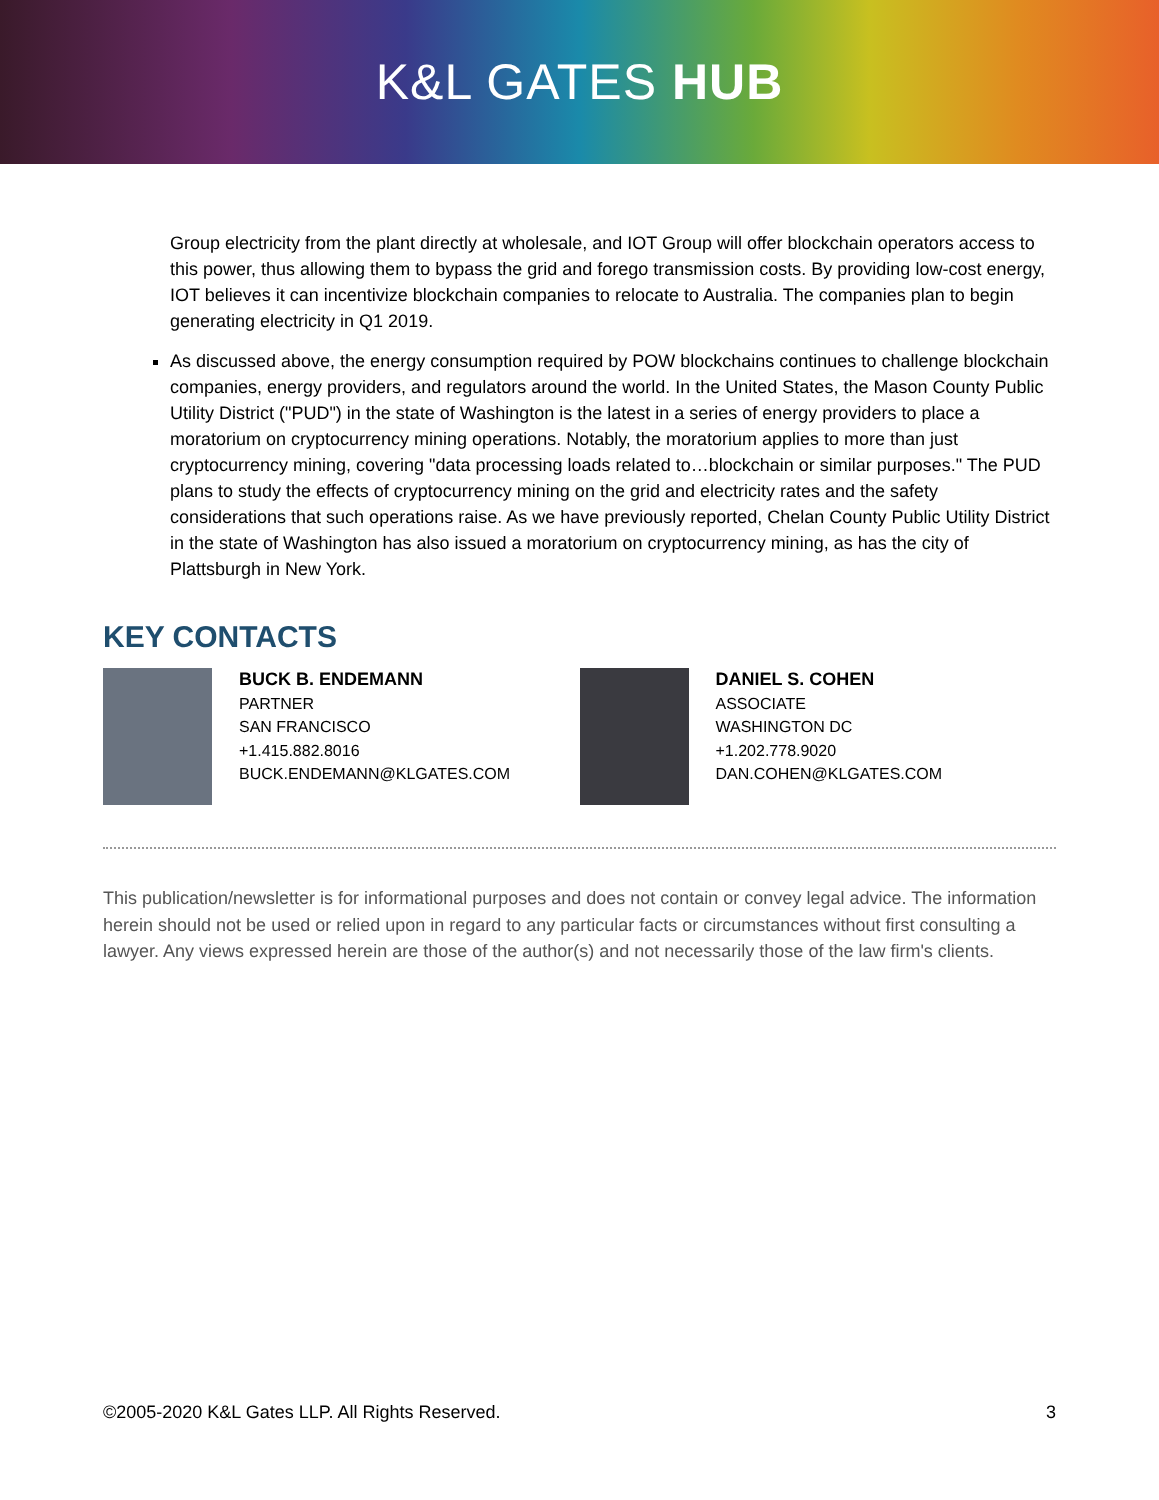K&L GATES HUB
Group electricity from the plant directly at wholesale, and IOT Group will offer blockchain operators access to this power, thus allowing them to bypass the grid and forego transmission costs. By providing low-cost energy, IOT believes it can incentivize blockchain companies to relocate to Australia. The companies plan to begin generating electricity in Q1 2019.
As discussed above, the energy consumption required by POW blockchains continues to challenge blockchain companies, energy providers, and regulators around the world. In the United States, the Mason County Public Utility District ("PUD") in the state of Washington is the latest in a series of energy providers to place a moratorium on cryptocurrency mining operations. Notably, the moratorium applies to more than just cryptocurrency mining, covering "data processing loads related to…blockchain or similar purposes." The PUD plans to study the effects of cryptocurrency mining on the grid and electricity rates and the safety considerations that such operations raise. As we have previously reported, Chelan County Public Utility District in the state of Washington has also issued a moratorium on cryptocurrency mining, as has the city of Plattsburgh in New York.
KEY CONTACTS
BUCK B. ENDEMANN
PARTNER
SAN FRANCISCO
+1.415.882.8016
BUCK.ENDEMANN@KLGATES.COM
DANIEL S. COHEN
ASSOCIATE
WASHINGTON DC
+1.202.778.9020
DAN.COHEN@KLGATES.COM
This publication/newsletter is for informational purposes and does not contain or convey legal advice. The information herein should not be used or relied upon in regard to any particular facts or circumstances without first consulting a lawyer. Any views expressed herein are those of the author(s) and not necessarily those of the law firm's clients.
©2005-2020 K&L Gates LLP. All Rights Reserved. 3